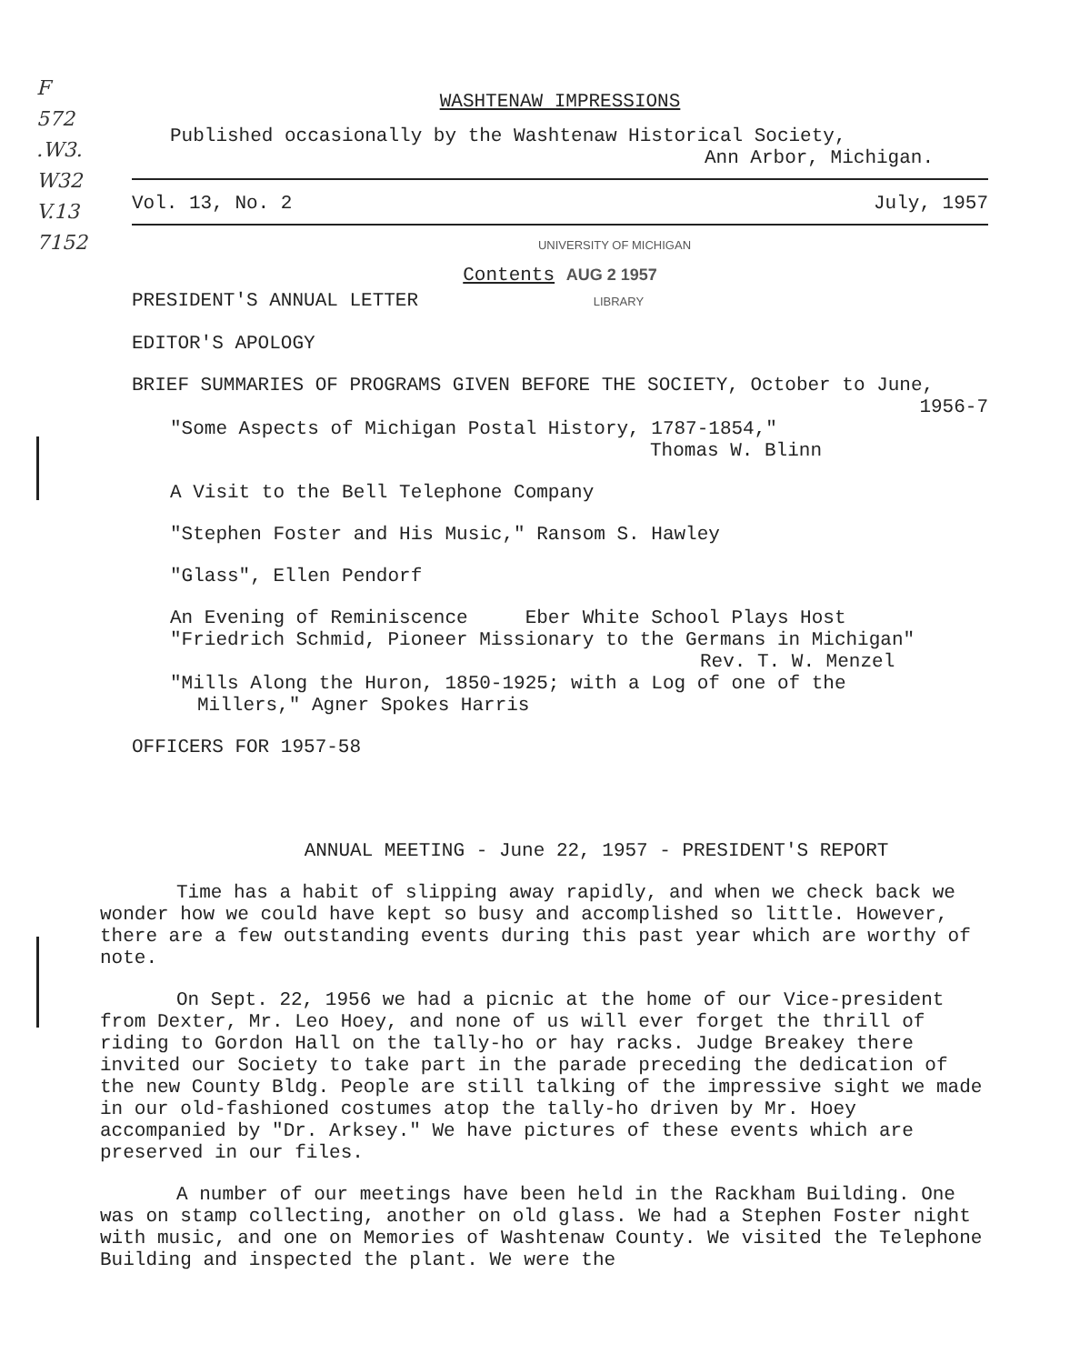F
572
.W3.
W32
V.13
7152
WASHTENAW IMPRESSIONS
Published occasionally by the Washtenaw Historical Society,
Ann Arbor, Michigan.
Vol. 13, No. 2 July, 1957
UNIVERSITY OF MICHIGAN
Contents AUG 2 1957
PRESIDENT'S ANNUAL LETTER LIBRARY
EDITOR'S APOLOGY
BRIEF SUMMARIES OF PROGRAMS GIVEN BEFORE THE SOCIETY, October to June,
1956-7
"Some Aspects of Michigan Postal History, 1787-1854,"
Thomas W. Blinn
A Visit to the Bell Telephone Company
"Stephen Foster and His Music," Ransom S. Hawley
"Glass", Ellen Pendorf
An Evening of Reminiscence Eber White School Plays Host
"Friedrich Schmid, Pioneer Missionary to the Germans in Michigan"
Rev. T. W. Menzel
"Mills Along the Huron, 1850-1925; with a Log of one of the
Millers," Agner Spokes Harris
OFFICERS FOR 1957-58
ANNUAL MEETING - June 22, 1957 - PRESIDENT'S REPORT
Time has a habit of slipping away rapidly, and when we check back we wonder how we could have kept so busy and accomplished so little. However, there are a few outstanding events during this past year which are worthy of note.
On Sept. 22, 1956 we had a picnic at the home of our Vice-president from Dexter, Mr. Leo Hoey, and none of us will ever forget the thrill of riding to Gordon Hall on the tally-ho or hay racks. Judge Breakey there invited our Society to take part in the parade preceding the dedication of the new County Bldg. People are still talking of the impressive sight we made in our old-fashioned costumes atop the tally-ho driven by Mr. Hoey accompanied by "Dr. Arksey." We have pictures of these events which are preserved in our files.
A number of our meetings have been held in the Rackham Building. One was on stamp collecting, another on old glass. We had a Stephen Foster night with music, and one on Memories of Washtenaw County. We visited the Telephone Building and inspected the plant. We were the